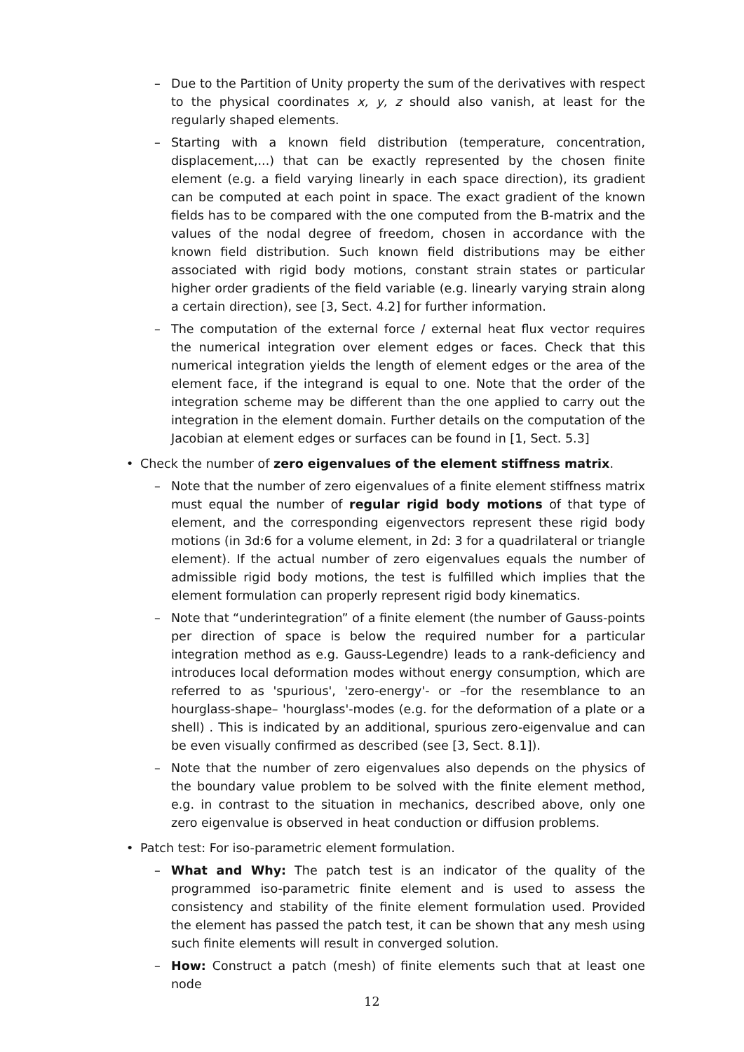– Due to the Partition of Unity property the sum of the derivatives with respect to the physical coordinates x, y, z should also vanish, at least for the regularly shaped elements.
– Starting with a known field distribution (temperature, concentration, displacement,...) that can be exactly represented by the chosen finite element (e.g. a field varying linearly in each space direction), its gradient can be computed at each point in space. The exact gradient of the known fields has to be compared with the one computed from the B-matrix and the values of the nodal degree of freedom, chosen in accordance with the known field distribution. Such known field distributions may be either associated with rigid body motions, constant strain states or particular higher order gradients of the field variable (e.g. linearly varying strain along a certain direction), see [3, Sect. 4.2] for further information.
– The computation of the external force / external heat flux vector requires the numerical integration over element edges or faces. Check that this numerical integration yields the length of element edges or the area of the element face, if the integrand is equal to one. Note that the order of the integration scheme may be different than the one applied to carry out the integration in the element domain. Further details on the computation of the Jacobian at element edges or surfaces can be found in [1, Sect. 5.3]
• Check the number of zero eigenvalues of the element stiffness matrix.
– Note that the number of zero eigenvalues of a finite element stiffness matrix must equal the number of regular rigid body motions of that type of element, and the corresponding eigenvectors represent these rigid body motions (in 3d:6 for a volume element, in 2d: 3 for a quadrilateral or triangle element). If the actual number of zero eigenvalues equals the number of admissible rigid body motions, the test is fulfilled which implies that the element formulation can properly represent rigid body kinematics.
– Note that “underintegration” of a finite element (the number of Gauss-points per direction of space is below the required number for a particular integration method as e.g. Gauss-Legendre) leads to a rank-deficiency and introduces local deformation modes without energy consumption, which are referred to as 'spurious', 'zero-energy'- or –for the resemblance to an hourglass-shape– 'hourglass'-modes (e.g. for the deformation of a plate or a shell) . This is indicated by an additional, spurious zero-eigenvalue and can be even visually confirmed as described (see [3, Sect. 8.1]).
– Note that the number of zero eigenvalues also depends on the physics of the boundary value problem to be solved with the finite element method, e.g. in contrast to the situation in mechanics, described above, only one zero eigenvalue is observed in heat conduction or diffusion problems.
• Patch test: For iso-parametric element formulation.
– What and Why: The patch test is an indicator of the quality of the programmed iso-parametric finite element and is used to assess the consistency and stability of the finite element formulation used. Provided the element has passed the patch test, it can be shown that any mesh using such finite elements will result in converged solution.
– How: Construct a patch (mesh) of finite elements such that at least one node
12